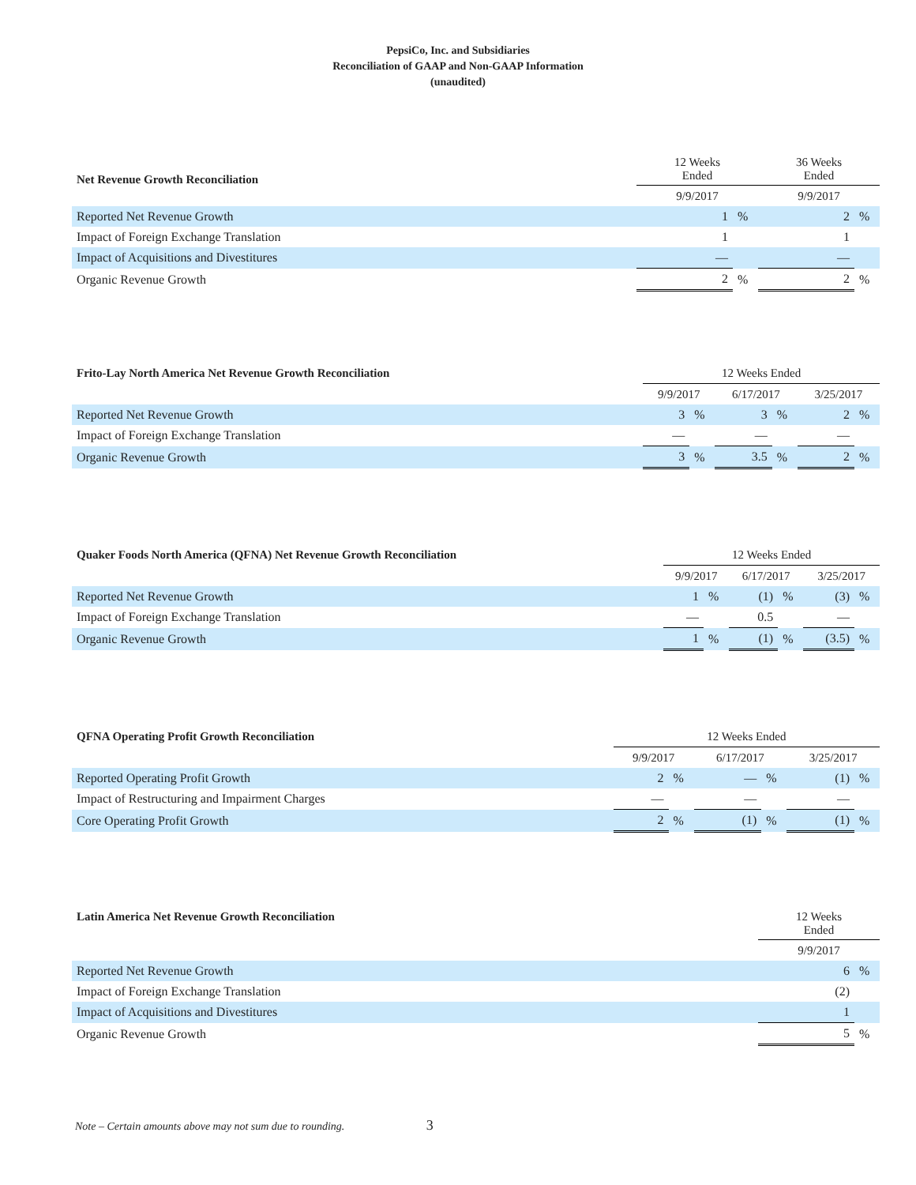PepsiCo, Inc. and Subsidiaries
Reconciliation of GAAP and Non-GAAP Information
(unaudited)
| Net Revenue Growth Reconciliation | 12 Weeks Ended | | 36 Weeks Ended | |
| --- | --- | --- | --- | --- |
| | 9/9/2017 | | 9/9/2017 | |
| Reported Net Revenue Growth | 1 | % | 2 | % |
| Impact of Foreign Exchange Translation | 1 | | 1 | |
| Impact of Acquisitions and Divestitures | — | | — | |
| Organic Revenue Growth | 2 | % | 2 | % |
| Frito-Lay North America Net Revenue Growth Reconciliation | 12 Weeks Ended | | | | | |
| --- | --- | --- | --- | --- | --- | --- |
| | 9/9/2017 | | 6/17/2017 | | 3/25/2017 | |
| Reported Net Revenue Growth | 3 | % | 3 | % | 2 | % |
| Impact of Foreign Exchange Translation | — | | — | | — | |
| Organic Revenue Growth | 3 | % | 3.5 | % | 2 | % |
| Quaker Foods North America (QFNA) Net Revenue Growth Reconciliation | 12 Weeks Ended | | | | | |
| --- | --- | --- | --- | --- | --- | --- |
| | 9/9/2017 | | 6/17/2017 | | 3/25/2017 | |
| Reported Net Revenue Growth | 1 | % | (1) | % | (3) | % |
| Impact of Foreign Exchange Translation | — | | 0.5 | | — | |
| Organic Revenue Growth | 1 | % | (1) | % | (3.5) | % |
| QFNA Operating Profit Growth Reconciliation | 12 Weeks Ended | | | | | |
| --- | --- | --- | --- | --- | --- | --- |
| | 9/9/2017 | | 6/17/2017 | | 3/25/2017 | |
| Reported Operating Profit Growth | 2 | % | — | % | (1) | % |
| Impact of Restructuring and Impairment Charges | — | | — | | — | |
| Core Operating Profit Growth | 2 | % | (1) | % | (1) | % |
| Latin America Net Revenue Growth Reconciliation | 12 Weeks Ended | |
| --- | --- | --- |
| | 9/9/2017 | |
| Reported Net Revenue Growth | 6 | % |
| Impact of Foreign Exchange Translation | (2) | |
| Impact of Acquisitions and Divestitures | 1 | |
| Organic Revenue Growth | 5 | % |
Note – Certain amounts above may not sum due to rounding. 3